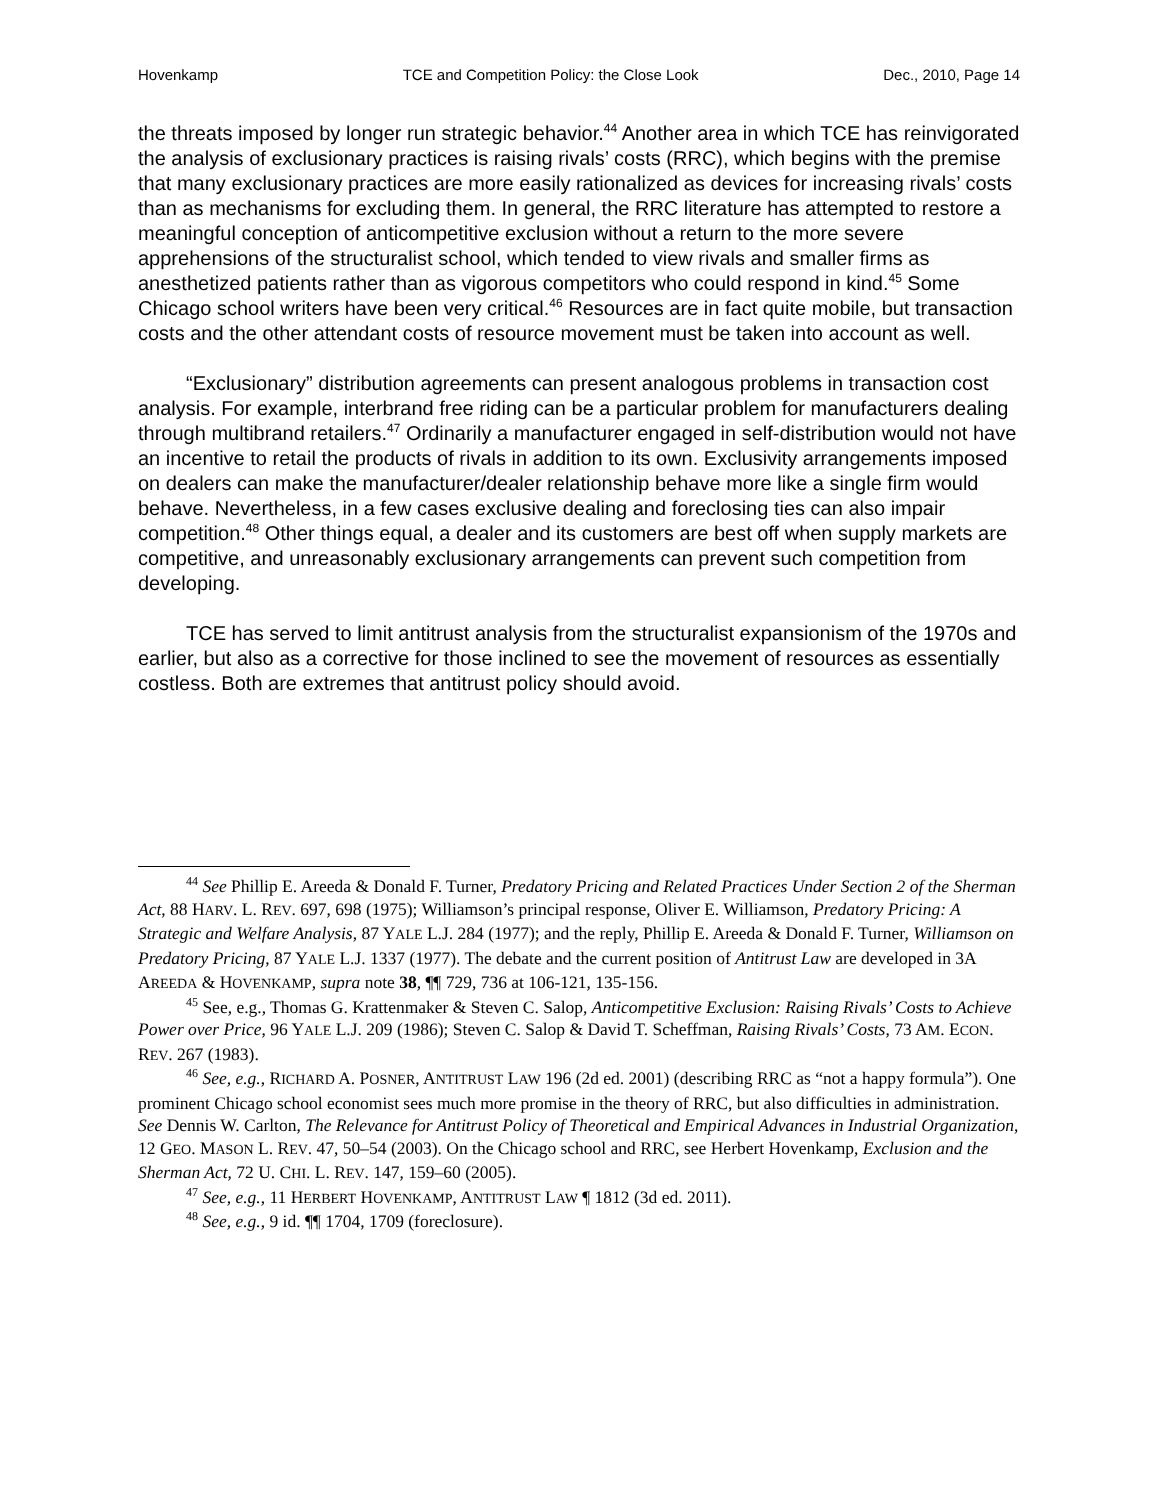Hovenkamp TCE and Competition Policy: the Close Look Dec., 2010, Page 14
the threats imposed by longer run strategic behavior.<sup>44</sup> Another area in which TCE has reinvigorated the analysis of exclusionary practices is raising rivals’ costs (RRC), which begins with the premise that many exclusionary practices are more easily rationalized as devices for increasing rivals’ costs than as mechanisms for excluding them. In general, the RRC literature has attempted to restore a meaningful conception of anticompetitive exclusion without a return to the more severe apprehensions of the structuralist school, which tended to view rivals and smaller firms as anesthetized patients rather than as vigorous competitors who could respond in kind.<sup>45</sup> Some Chicago school writers have been very critical.<sup>46</sup> Resources are in fact quite mobile, but transaction costs and the other attendant costs of resource movement must be taken into account as well.
“Exclusionary” distribution agreements can present analogous problems in transaction cost analysis. For example, interbrand free riding can be a particular problem for manufacturers dealing through multibrand retailers.<sup>47</sup> Ordinarily a manufacturer engaged in self-distribution would not have an incentive to retail the products of rivals in addition to its own. Exclusivity arrangements imposed on dealers can make the manufacturer/dealer relationship behave more like a single firm would behave. Nevertheless, in a few cases exclusive dealing and foreclosing ties can also impair competition.<sup>48</sup> Other things equal, a dealer and its customers are best off when supply markets are competitive, and unreasonably exclusionary arrangements can prevent such competition from developing.
TCE has served to limit antitrust analysis from the structuralist expansionism of the 1970s and earlier, but also as a corrective for those inclined to see the movement of resources as essentially costless. Both are extremes that antitrust policy should avoid.
<sup>44</sup> See Phillip E. Areeda & Donald F. Turner, Predatory Pricing and Related Practices Under Section 2 of the Sherman Act, 88 HARV. L. REV. 697, 698 (1975); Williamson’s principal response, Oliver E. Williamson, Predatory Pricing: A Strategic and Welfare Analysis, 87 YALE L.J. 284 (1977); and the reply, Phillip E. Areeda & Donald F. Turner, Williamson on Predatory Pricing, 87 YALE L.J. 1337 (1977). The debate and the current position of Antitrust Law are developed in 3A AREEDA & HOVENKAMP, supra note 38, ¶¶ 729, 736 at 106-121, 135-156.
<sup>45</sup> See, e.g., Thomas G. Krattenmaker & Steven C. Salop, Anticompetitive Exclusion: Raising Rivals’ Costs to Achieve Power over Price, 96 YALE L.J. 209 (1986); Steven C. Salop & David T. Scheffman, Raising Rivals’ Costs, 73 AM. ECON. REV. 267 (1983).
<sup>46</sup> See, e.g., RICHARD A. POSNER, ANTITRUST LAW 196 (2d ed. 2001) (describing RRC as “not a happy formula”). One prominent Chicago school economist sees much more promise in the theory of RRC, but also difficulties in administration. See Dennis W. Carlton, The Relevance for Antitrust Policy of Theoretical and Empirical Advances in Industrial Organization, 12 GEO. MASON L. REV. 47, 50–54 (2003). On the Chicago school and RRC, see Herbert Hovenkamp, Exclusion and the Sherman Act, 72 U. CHI. L. REV. 147, 159–60 (2005).
<sup>47</sup> See, e.g., 11 HERBERT HOVENKAMP, ANTITRUST LAW ¶ 1812 (3d ed. 2011).
<sup>48</sup> See, e.g., 9 id. ¶¶ 1704, 1709 (foreclosure).